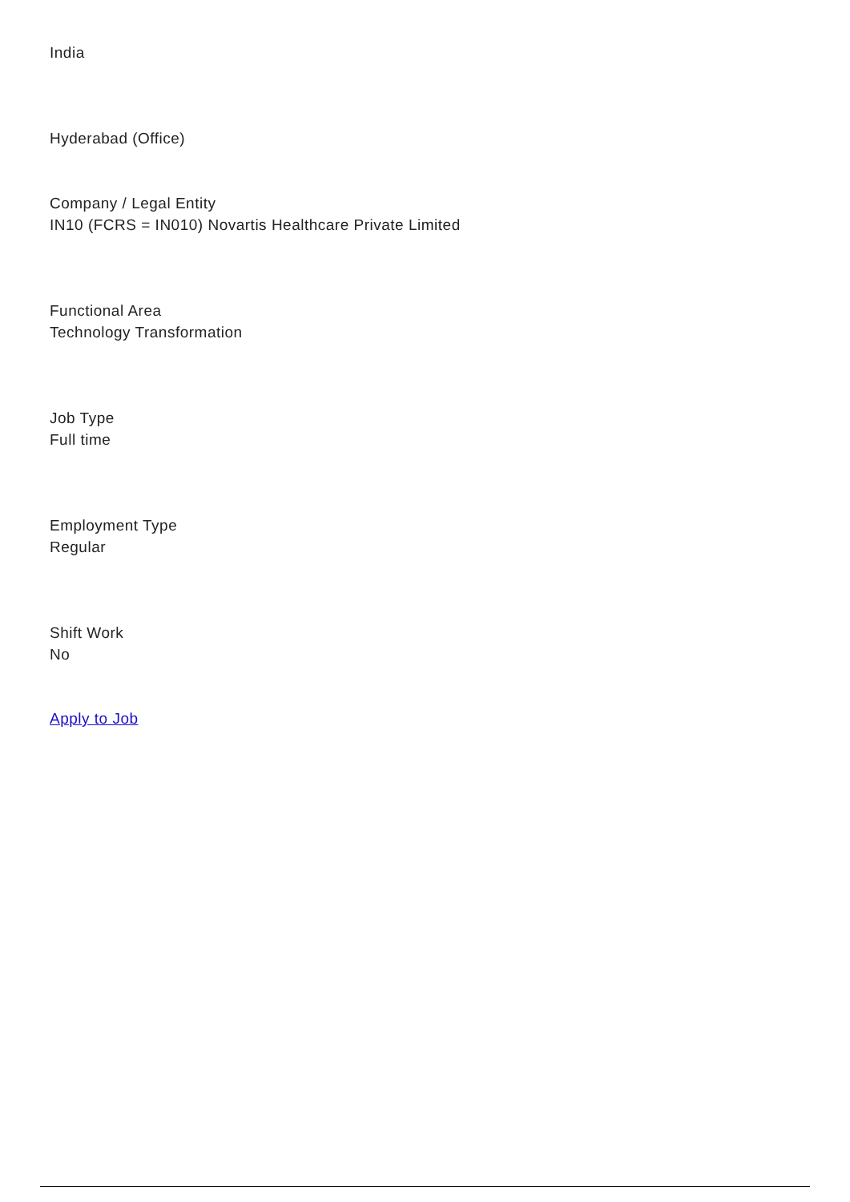India
Hyderabad (Office)
Company / Legal Entity
IN10 (FCRS = IN010) Novartis Healthcare Private Limited
Functional Area
Technology Transformation
Job Type
Full time
Employment Type
Regular
Shift Work
No
Apply to Job